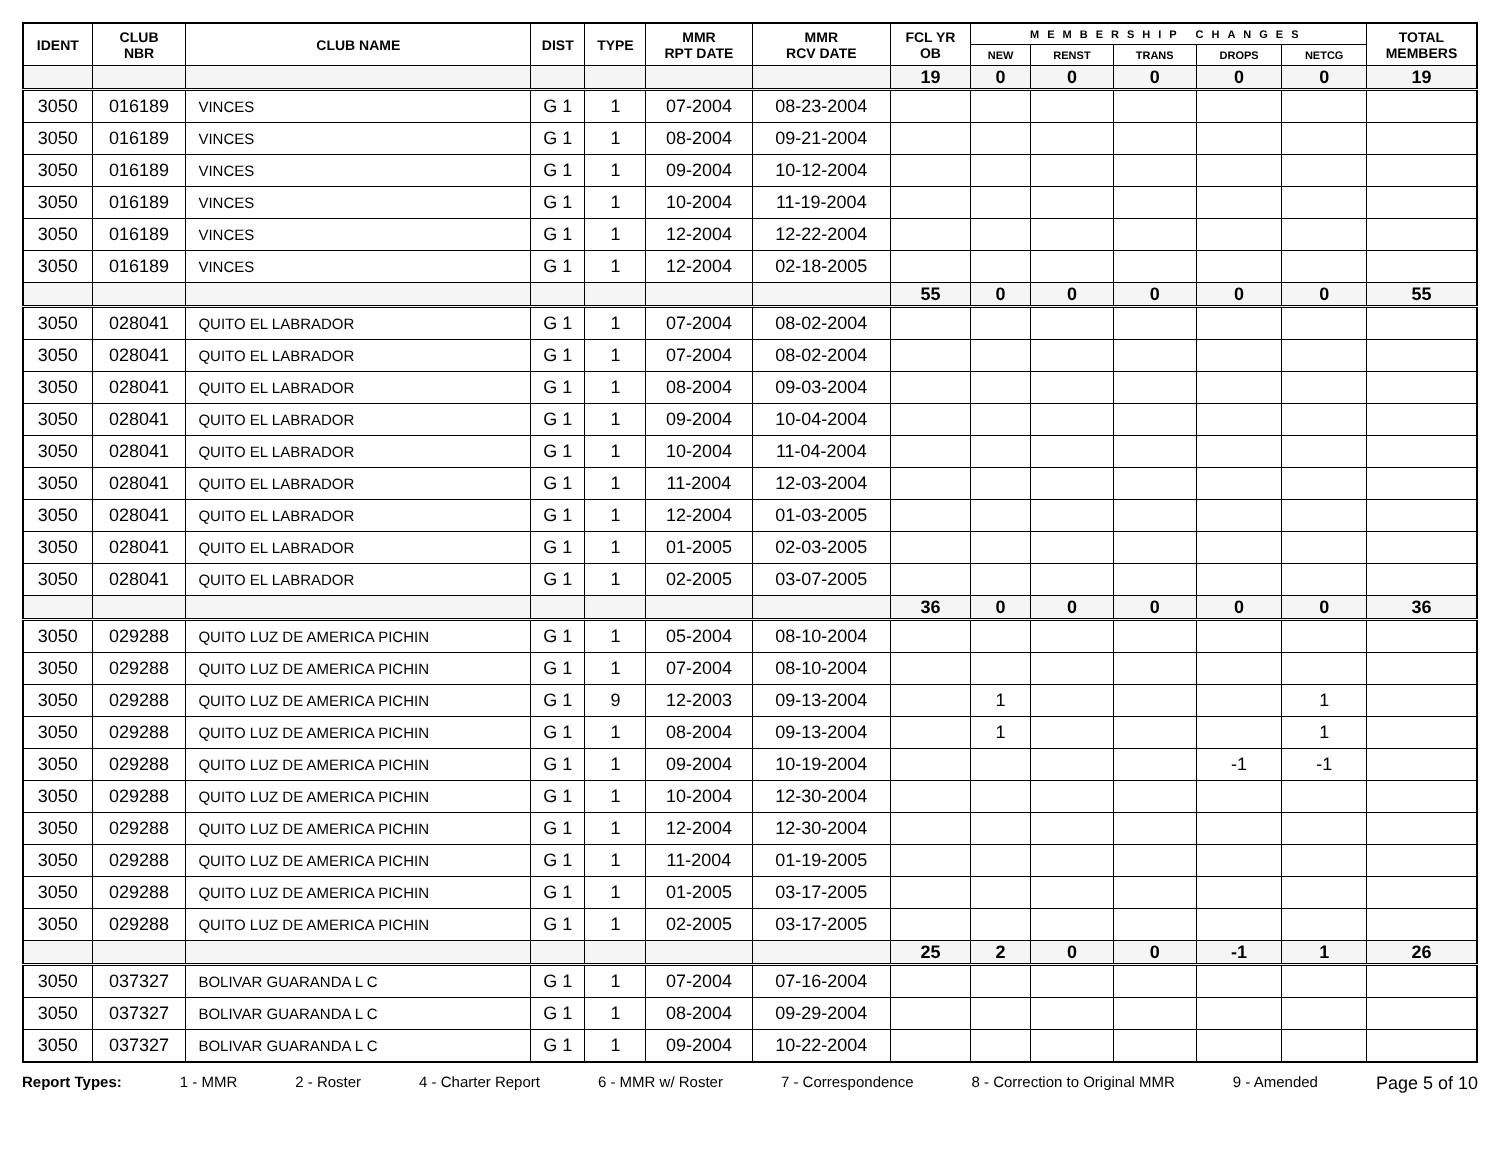| IDENT | CLUB NBR | CLUB NAME | DIST | TYPE | MMR RPT DATE | MMR RCV DATE | FCL YR OB | MEMBERSHIP CHANGES | | | | | TOTAL MEMBERS |
| --- | --- | --- | --- | --- | --- | --- | --- | --- | --- | --- | --- | --- | --- |
| | | | | | | | | NEW | RENST | TRANS | DROPS | NETCG | |
| | | | | | | | 19 | 0 | 0 | 0 | 0 | 0 | 19 |
| 3050 | 016189 | VINCES | G 1 | 1 | 07-2004 | 08-23-2004 | | | | | | | |
| 3050 | 016189 | VINCES | G 1 | 1 | 08-2004 | 09-21-2004 | | | | | | | |
| 3050 | 016189 | VINCES | G 1 | 1 | 09-2004 | 10-12-2004 | | | | | | | |
| 3050 | 016189 | VINCES | G 1 | 1 | 10-2004 | 11-19-2004 | | | | | | | |
| 3050 | 016189 | VINCES | G 1 | 1 | 12-2004 | 12-22-2004 | | | | | | | |
| 3050 | 016189 | VINCES | G 1 | 1 | 12-2004 | 02-18-2005 | | | | | | | |
| | | | | | | | 55 | 0 | 0 | 0 | 0 | 0 | 55 |
| 3050 | 028041 | QUITO EL LABRADOR | G 1 | 1 | 07-2004 | 08-02-2004 | | | | | | | |
| 3050 | 028041 | QUITO EL LABRADOR | G 1 | 1 | 07-2004 | 08-02-2004 | | | | | | | |
| 3050 | 028041 | QUITO EL LABRADOR | G 1 | 1 | 08-2004 | 09-03-2004 | | | | | | | |
| 3050 | 028041 | QUITO EL LABRADOR | G 1 | 1 | 09-2004 | 10-04-2004 | | | | | | | |
| 3050 | 028041 | QUITO EL LABRADOR | G 1 | 1 | 10-2004 | 11-04-2004 | | | | | | | |
| 3050 | 028041 | QUITO EL LABRADOR | G 1 | 1 | 11-2004 | 12-03-2004 | | | | | | | |
| 3050 | 028041 | QUITO EL LABRADOR | G 1 | 1 | 12-2004 | 01-03-2005 | | | | | | | |
| 3050 | 028041 | QUITO EL LABRADOR | G 1 | 1 | 01-2005 | 02-03-2005 | | | | | | | |
| 3050 | 028041 | QUITO EL LABRADOR | G 1 | 1 | 02-2005 | 03-07-2005 | | | | | | | |
| | | | | | | | 36 | 0 | 0 | 0 | 0 | 0 | 36 |
| 3050 | 029288 | QUITO LUZ DE AMERICA PICHIN | G 1 | 1 | 05-2004 | 08-10-2004 | | | | | | | |
| 3050 | 029288 | QUITO LUZ DE AMERICA PICHIN | G 1 | 1 | 07-2004 | 08-10-2004 | | | | | | | |
| 3050 | 029288 | QUITO LUZ DE AMERICA PICHIN | G 1 | 9 | 12-2003 | 09-13-2004 | | 1 | | | | 1 | |
| 3050 | 029288 | QUITO LUZ DE AMERICA PICHIN | G 1 | 1 | 08-2004 | 09-13-2004 | | 1 | | | | 1 | |
| 3050 | 029288 | QUITO LUZ DE AMERICA PICHIN | G 1 | 1 | 09-2004 | 10-19-2004 | | | | | -1 | -1 | |
| 3050 | 029288 | QUITO LUZ DE AMERICA PICHIN | G 1 | 1 | 10-2004 | 12-30-2004 | | | | | | | |
| 3050 | 029288 | QUITO LUZ DE AMERICA PICHIN | G 1 | 1 | 12-2004 | 12-30-2004 | | | | | | | |
| 3050 | 029288 | QUITO LUZ DE AMERICA PICHIN | G 1 | 1 | 11-2004 | 01-19-2005 | | | | | | | |
| 3050 | 029288 | QUITO LUZ DE AMERICA PICHIN | G 1 | 1 | 01-2005 | 03-17-2005 | | | | | | | |
| 3050 | 029288 | QUITO LUZ DE AMERICA PICHIN | G 1 | 1 | 02-2005 | 03-17-2005 | | | | | | | |
| | | | | | | | 25 | 2 | 0 | 0 | -1 | 1 | 26 |
| 3050 | 037327 | BOLIVAR GUARANDA L C | G 1 | 1 | 07-2004 | 07-16-2004 | | | | | | | |
| 3050 | 037327 | BOLIVAR GUARANDA L C | G 1 | 1 | 08-2004 | 09-29-2004 | | | | | | | |
| 3050 | 037327 | BOLIVAR GUARANDA L C | G 1 | 1 | 09-2004 | 10-22-2004 | | | | | | | |
Report Types: 1 - MMR 2 - Roster 4 - Charter Report 6 - MMR w/ Roster 7 - Correspondence 8 - Correction to Original MMR 9 - Amended Page 5 of 10